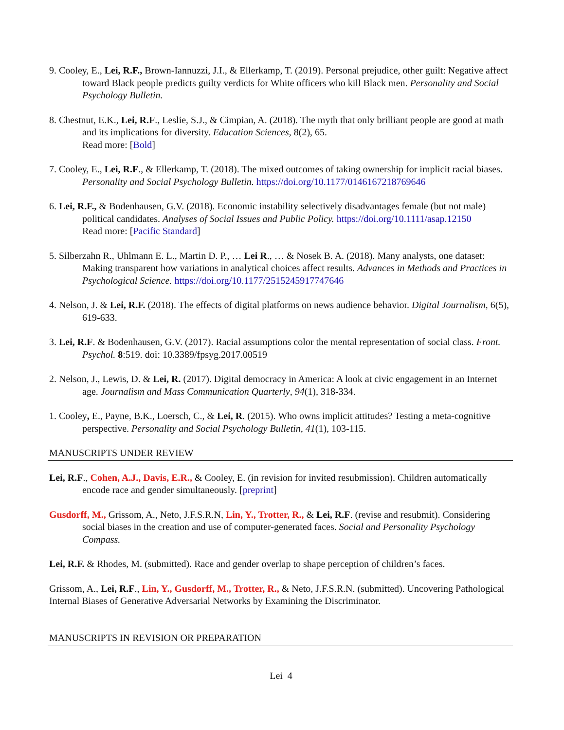9. Cooley, E., Lei, R.F., Brown-Iannuzzi, J.I., & Ellerkamp, T. (2019). Personal prejudice, other guilt: Negative affect toward Black people predicts guilty verdicts for White officers who kill Black men. Personality and Social Psychology Bulletin.
8. Chestnut, E.K., Lei, R.F., Leslie, S.J., & Cimpian, A. (2018). The myth that only brilliant people are good at math and its implications for diversity. Education Sciences, 8(2), 65.
Read more: [Bold]
7. Cooley, E., Lei, R.F., & Ellerkamp, T. (2018). The mixed outcomes of taking ownership for implicit racial biases. Personality and Social Psychology Bulletin. https://doi.org/10.1177/0146167218769646
6. Lei, R.F., & Bodenhausen, G.V. (2018). Economic instability selectively disadvantages female (but not male) political candidates. Analyses of Social Issues and Public Policy. https://doi.org/10.1111/asap.12150
Read more: [Pacific Standard]
5. Silberzahn R., Uhlmann E. L., Martin D. P., … Lei R., … & Nosek B. A. (2018). Many analysts, one dataset: Making transparent how variations in analytical choices affect results. Advances in Methods and Practices in Psychological Science. https://doi.org/10.1177/2515245917747646
4. Nelson, J. & Lei, R.F. (2018). The effects of digital platforms on news audience behavior. Digital Journalism, 6(5), 619-633.
3. Lei, R.F. & Bodenhausen, G.V. (2017). Racial assumptions color the mental representation of social class. Front. Psychol. 8:519. doi: 10.3389/fpsyg.2017.00519
2. Nelson, J., Lewis, D. & Lei, R. (2017). Digital democracy in America: A look at civic engagement in an Internet age. Journalism and Mass Communication Quarterly, 94(1), 318-334.
1. Cooley, E., Payne, B.K., Loersch, C., & Lei, R. (2015). Who owns implicit attitudes? Testing a meta-cognitive perspective. Personality and Social Psychology Bulletin, 41(1), 103-115.
MANUSCRIPTS UNDER REVIEW
Lei, R.F., Cohen, A.J., Davis, E.R., & Cooley, E. (in revision for invited resubmission). Children automatically encode race and gender simultaneously. [preprint]
Gusdorff, M., Grissom, A., Neto, J.F.S.R.N, Lin, Y., Trotter, R., & Lei, R.F. (revise and resubmit). Considering social biases in the creation and use of computer-generated faces. Social and Personality Psychology Compass.
Lei, R.F. & Rhodes, M. (submitted). Race and gender overlap to shape perception of children’s faces.
Grissom, A., Lei, R.F., Lin, Y., Gusdorff, M., Trotter, R., & Neto, J.F.S.R.N. (submitted). Uncovering Pathological Internal Biases of Generative Adversarial Networks by Examining the Discriminator.
MANUSCRIPTS IN REVISION OR PREPARATION
Lei 4